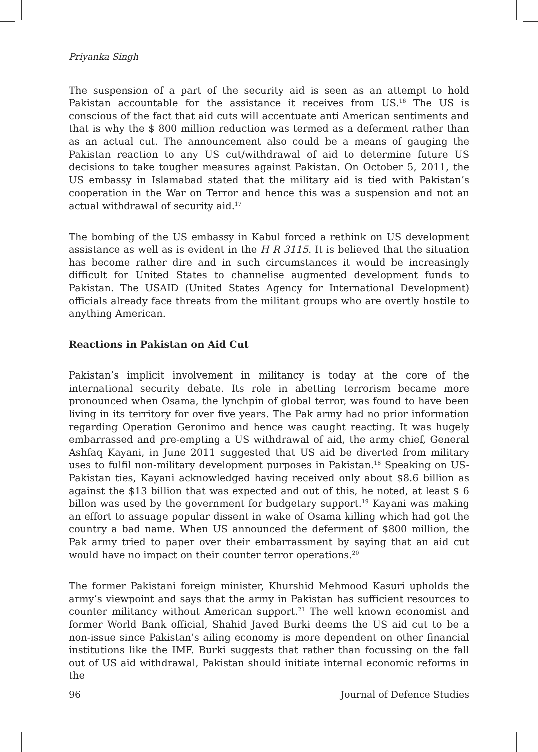Priyanka Singh
The suspension of a part of the security aid is seen as an attempt to hold Pakistan accountable for the assistance it receives from US.<sup>16</sup> The US is conscious of the fact that aid cuts will accentuate anti American sentiments and that is why the $ 800 million reduction was termed as a deferment rather than as an actual cut. The announcement also could be a means of gauging the Pakistan reaction to any US cut/withdrawal of aid to determine future US decisions to take tougher measures against Pakistan. On October 5, 2011, the US embassy in Islamabad stated that the military aid is tied with Pakistan’s cooperation in the War on Terror and hence this was a suspension and not an actual withdrawal of security aid.<sup>17</sup>
The bombing of the US embassy in Kabul forced a rethink on US development assistance as well as is evident in the H R 3115. It is believed that the situation has become rather dire and in such circumstances it would be increasingly difficult for United States to channelise augmented development funds to Pakistan. The USAID (United States Agency for International Development) officials already face threats from the militant groups who are overtly hostile to anything American.
Reactions in Pakistan on Aid Cut
Pakistan’s implicit involvement in militancy is today at the core of the international security debate. Its role in abetting terrorism became more pronounced when Osama, the lynchpin of global terror, was found to have been living in its territory for over five years. The Pak army had no prior information regarding Operation Geronimo and hence was caught reacting. It was hugely embarrassed and pre-empting a US withdrawal of aid, the army chief, General Ashfaq Kayani, in June 2011 suggested that US aid be diverted from military uses to fulfil non-military development purposes in Pakistan.<sup>18</sup> Speaking on US-Pakistan ties, Kayani acknowledged having received only about $8.6 billion as against the $13 billion that was expected and out of this, he noted, at least $ 6 billon was used by the government for budgetary support.<sup>19</sup> Kayani was making an effort to assuage popular dissent in wake of Osama killing which had got the country a bad name. When US announced the deferment of $800 million, the Pak army tried to paper over their embarrassment by saying that an aid cut would have no impact on their counter terror operations.<sup>20</sup>
The former Pakistani foreign minister, Khurshid Mehmood Kasuri upholds the army’s viewpoint and says that the army in Pakistan has sufficient resources to counter militancy without American support.<sup>21</sup> The well known economist and former World Bank official, Shahid Javed Burki deems the US aid cut to be a non-issue since Pakistan’s ailing economy is more dependent on other financial institutions like the IMF. Burki suggests that rather than focussing on the fall out of US aid withdrawal, Pakistan should initiate internal economic reforms in the
96 Journal of Defence Studies